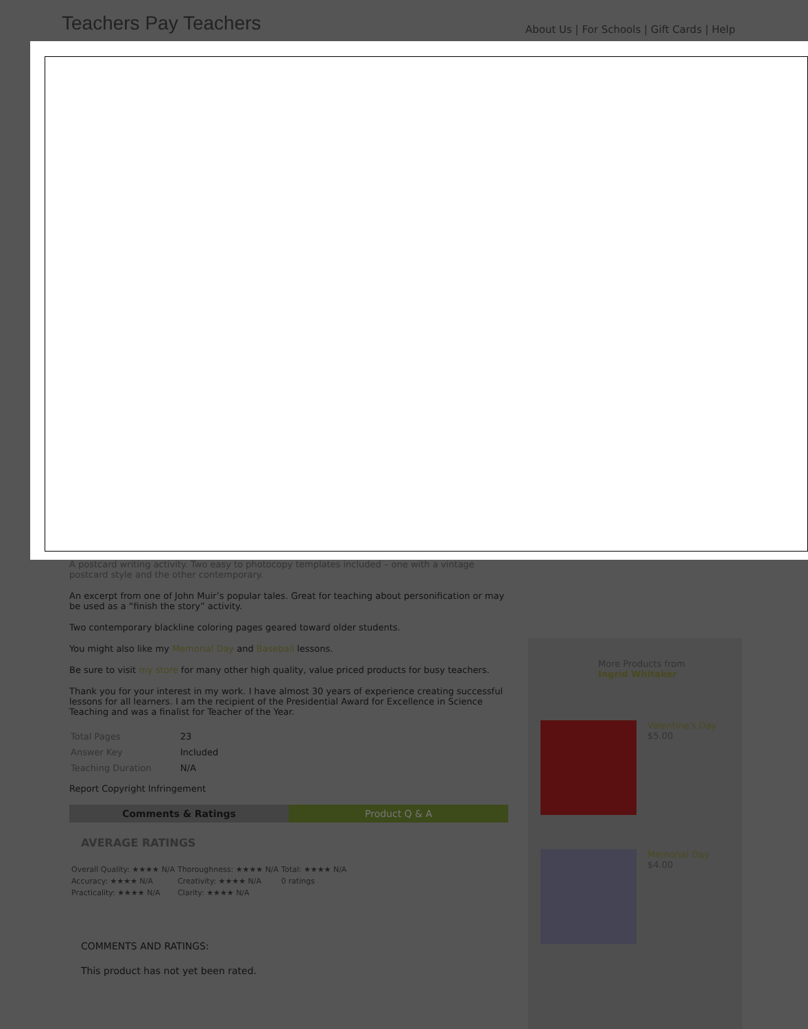Teachers Pay Teachers
About Us | For Schools | Gift Cards | Help
A postcard writing activity. Two easy to photocopy templates included – one with a vintage postcard style and the other contemporary.
An excerpt from one of John Muir’s popular tales. Great for teaching about personification or may be used as a “finish the story” activity.
Two contemporary blackline coloring pages geared toward older students.
You might also like my Memorial Day and Baseball lessons.
Be sure to visit my store for many other high quality, value priced products for busy teachers.
Thank you for your interest in my work. I have almost 30 years of experience creating successful lessons for all learners. I am the recipient of the Presidential Award for Excellence in Science Teaching and was a finalist for Teacher of the Year.
| Total Pages | 23 |
| Answer Key | Included |
| Teaching Duration | N/A |
Report Copyright Infringement
Comments & Ratings Product Q & A
AVERAGE RATINGS
| Overall Quality: ★★★★ N/A | Thoroughness: ★★★★ N/A | Total: ★★★★ N/A |
| Accuracy: ★★★★ N/A | Creativity: ★★★★ N/A | 0 ratings |
| Practicality: ★★★★ N/A | Clarity: ★★★★ N/A | |
COMMENTS AND RATINGS:
This product has not yet been rated.
More Products from
Ingrid Whitaker
Valentine's Day
$5.00
Memorial Day
$4.00